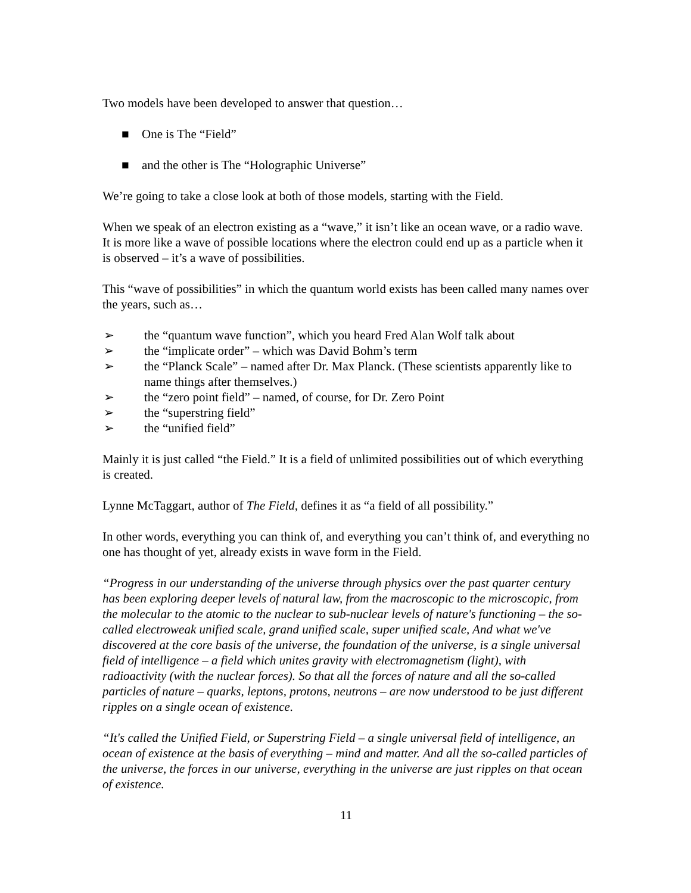Two models have been developed to answer that question…
■ One is The “Field”
■ and the other is The “Holographic Universe”
We’re going to take a close look at both of those models, starting with the Field.
When we speak of an electron existing as a “wave,” it isn’t like an ocean wave, or a radio wave. It is more like a wave of possible locations where the electron could end up as a particle when it is observed – it’s a wave of possibilities.
This “wave of possibilities” in which the quantum world exists has been called many names over the years, such as…
➢ the “quantum wave function”, which you heard Fred Alan Wolf talk about
➢ the “implicate order” – which was David Bohm’s term
➢ the “Planck Scale” – named after Dr. Max Planck. (These scientists apparently like to name things after themselves.)
➢ the “zero point field” – named, of course, for Dr. Zero Point
➢ the “superstring field”
➢ the “unified field”
Mainly it is just called “the Field.” It is a field of unlimited possibilities out of which everything is created.
Lynne McTaggart, author of The Field, defines it as “a field of all possibility.”
In other words, everything you can think of, and everything you can’t think of, and everything no one has thought of yet, already exists in wave form in the Field.
“Progress in our understanding of the universe through physics over the past quarter century has been exploring deeper levels of natural law, from the macroscopic to the microscopic, from the molecular to the atomic to the nuclear to sub-nuclear levels of nature's functioning – the so-called electroweak unified scale, grand unified scale, super unified scale, And what we've discovered at the core basis of the universe, the foundation of the universe, is a single universal field of intelligence – a field which unites gravity with electromagnetism (light), with radioactivity (with the nuclear forces). So that all the forces of nature and all the so-called particles of nature – quarks, leptons, protons, neutrons – are now understood to be just different ripples on a single ocean of existence.
“It's called the Unified Field, or Superstring Field – a single universal field of intelligence, an ocean of existence at the basis of everything – mind and matter. And all the so-called particles of the universe, the forces in our universe, everything in the universe are just ripples on that ocean of existence.
11